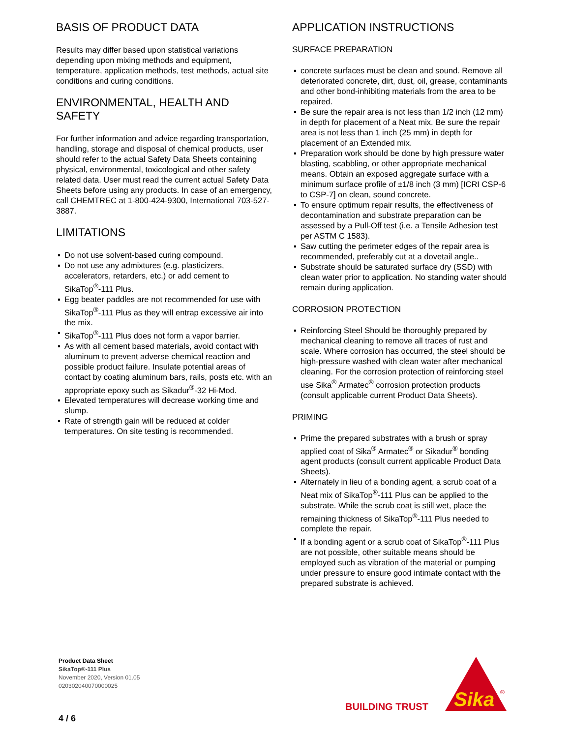BASIS OF PRODUCT DATA
Results may differ based upon statistical variations depending upon mixing methods and equipment, temperature, application methods, test methods, actual site conditions and curing conditions.
ENVIRONMENTAL, HEALTH AND SAFETY
For further information and advice regarding transportation, handling, storage and disposal of chemical products, user should refer to the actual Safety Data Sheets containing physical, environmental, toxicological and other safety related data. User must read the current actual Safety Data Sheets before using any products. In case of an emergency, call CHEMTREC at 1-800-424-9300, International 703-527-3887.
LIMITATIONS
▪ Do not use solvent-based curing compound.
▪ Do not use any admixtures (e.g. plasticizers, accelerators, retarders, etc.) or add cement to SikaTop<sup>®</sup>-111 Plus.
▪ Egg beater paddles are not recommended for use with SikaTop<sup>®</sup>-111 Plus as they will entrap excessive air into the mix.
▪ SikaTop<sup>®</sup>-111 Plus does not form a vapor barrier.
▪ As with all cement based materials, avoid contact with aluminum to prevent adverse chemical reaction and possible product failure. Insulate potential areas of contact by coating aluminum bars, rails, posts etc. with an appropriate epoxy such as Sikadur<sup>®</sup>-32 Hi-Mod.
▪ Elevated temperatures will decrease working time and slump.
▪ Rate of strength gain will be reduced at colder temperatures. On site testing is recommended.
APPLICATION INSTRUCTIONS
SURFACE PREPARATION
▪ concrete surfaces must be clean and sound. Remove all deteriorated concrete, dirt, dust, oil, grease, contaminants and other bond-inhibiting materials from the area to be repaired.
▪ Be sure the repair area is not less than 1/2 inch (12 mm) in depth for placement of a Neat mix. Be sure the repair area is not less than 1 inch (25 mm) in depth for placement of an Extended mix.
▪ Preparation work should be done by high pressure water blasting, scabbling, or other appropriate mechanical means. Obtain an exposed aggregate surface with a minimum surface profile of ±1/8 inch (3 mm) [ICRI CSP-6 to CSP-7] on clean, sound concrete.
▪ To ensure optimum repair results, the effectiveness of decontamination and substrate preparation can be assessed by a Pull-Off test (i.e. a Tensile Adhesion test per ASTM C 1583).
▪ Saw cutting the perimeter edges of the repair area is recommended, preferably cut at a dovetail angle..
▪ Substrate should be saturated surface dry (SSD) with clean water prior to application. No standing water should remain during application.
CORROSION PROTECTION
▪ Reinforcing Steel Should be thoroughly prepared by mechanical cleaning to remove all traces of rust and scale. Where corrosion has occurred, the steel should be high-pressure washed with clean water after mechanical cleaning. For the corrosion protection of reinforcing steel use Sika<sup>®</sup> Armatec<sup>®</sup> corrosion protection products (consult applicable current Product Data Sheets).
PRIMING
▪ Prime the prepared substrates with a brush or spray applied coat of Sika<sup>®</sup> Armatec<sup>®</sup> or Sikadur<sup>®</sup> bonding agent products (consult current applicable Product Data Sheets).
▪ Alternately in lieu of a bonding agent, a scrub coat of a Neat mix of SikaTop<sup>®</sup>-111 Plus can be applied to the substrate. While the scrub coat is still wet, place the remaining thickness of SikaTop<sup>®</sup>-111 Plus needed to complete the repair.
▪ If a bonding agent or a scrub coat of SikaTop<sup>®</sup>-111 Plus are not possible, other suitable means should be employed such as vibration of the material or pumping under pressure to ensure good intimate contact with the prepared substrate is achieved.
Product Data Sheet
SikaTop®-111 Plus
November 2020, Version 01.05
020302040070000025
4 / 6
BUILDING TRUST
Sika
®